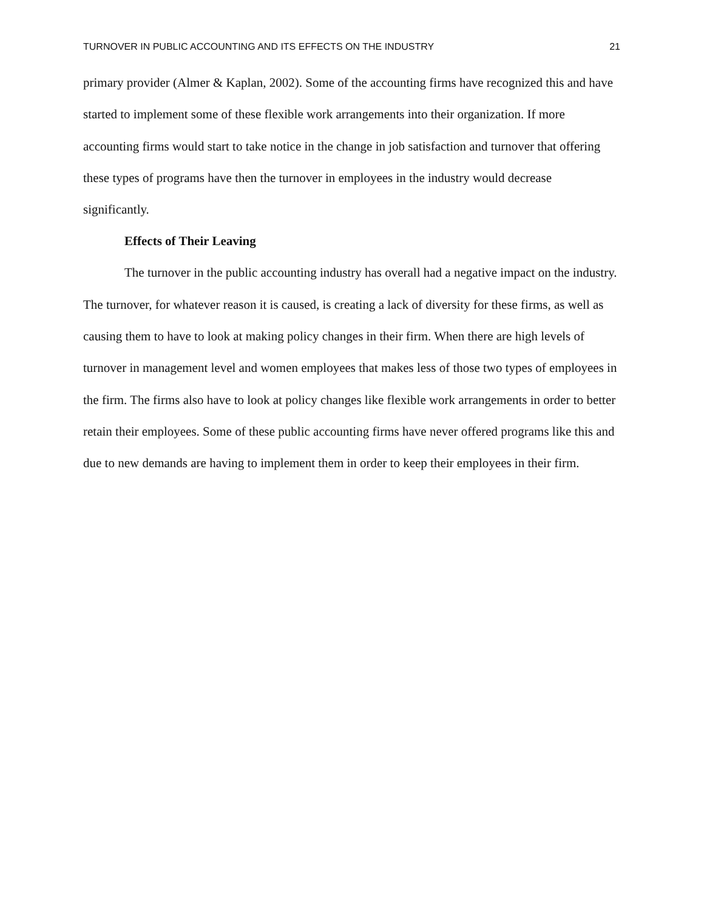TURNOVER IN PUBLIC ACCOUNTING AND ITS EFFECTS ON THE INDUSTRY 21
primary provider (Almer & Kaplan, 2002). Some of the accounting firms have recognized this and have started to implement some of these flexible work arrangements into their organization. If more accounting firms would start to take notice in the change in job satisfaction and turnover that offering these types of programs have then the turnover in employees in the industry would decrease significantly.
Effects of Their Leaving
The turnover in the public accounting industry has overall had a negative impact on the industry. The turnover, for whatever reason it is caused, is creating a lack of diversity for these firms, as well as causing them to have to look at making policy changes in their firm. When there are high levels of turnover in management level and women employees that makes less of those two types of employees in the firm. The firms also have to look at policy changes like flexible work arrangements in order to better retain their employees. Some of these public accounting firms have never offered programs like this and due to new demands are having to implement them in order to keep their employees in their firm.